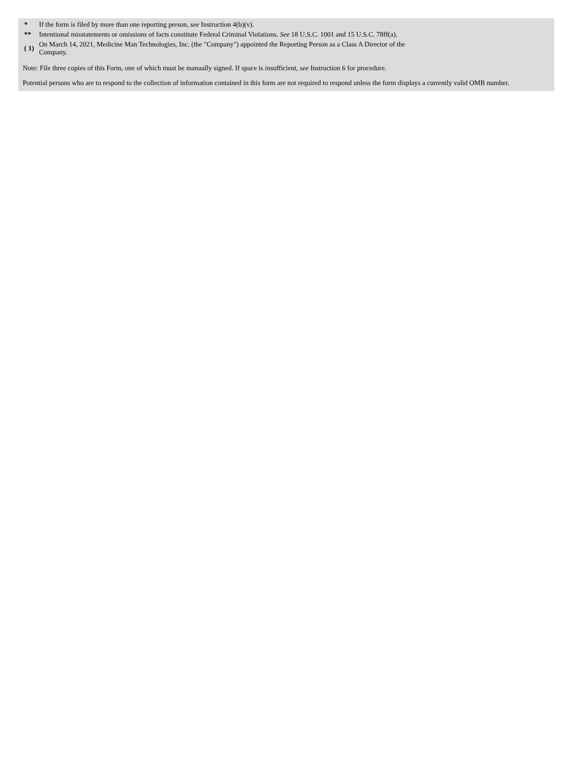| * | If the form is filed by more than one reporting person, see Instruction 4(b)(v). |
| ** | Intentional misstatements or omissions of facts constitute Federal Criminal Violations. See 18 U.S.C. 1001 and 15 U.S.C. 78ff(a). |
| ( 1) | On March 14, 2021, Medicine Man Technologies, Inc. (the "Company") appointed the Reporting Person as a Class A Director of the Company. |
Note: File three copies of this Form, one of which must be manually signed. If space is insufficient, see Instruction 6 for procedure.
Potential persons who are to respond to the collection of information contained in this form are not required to respond unless the form displays a currently valid OMB number.